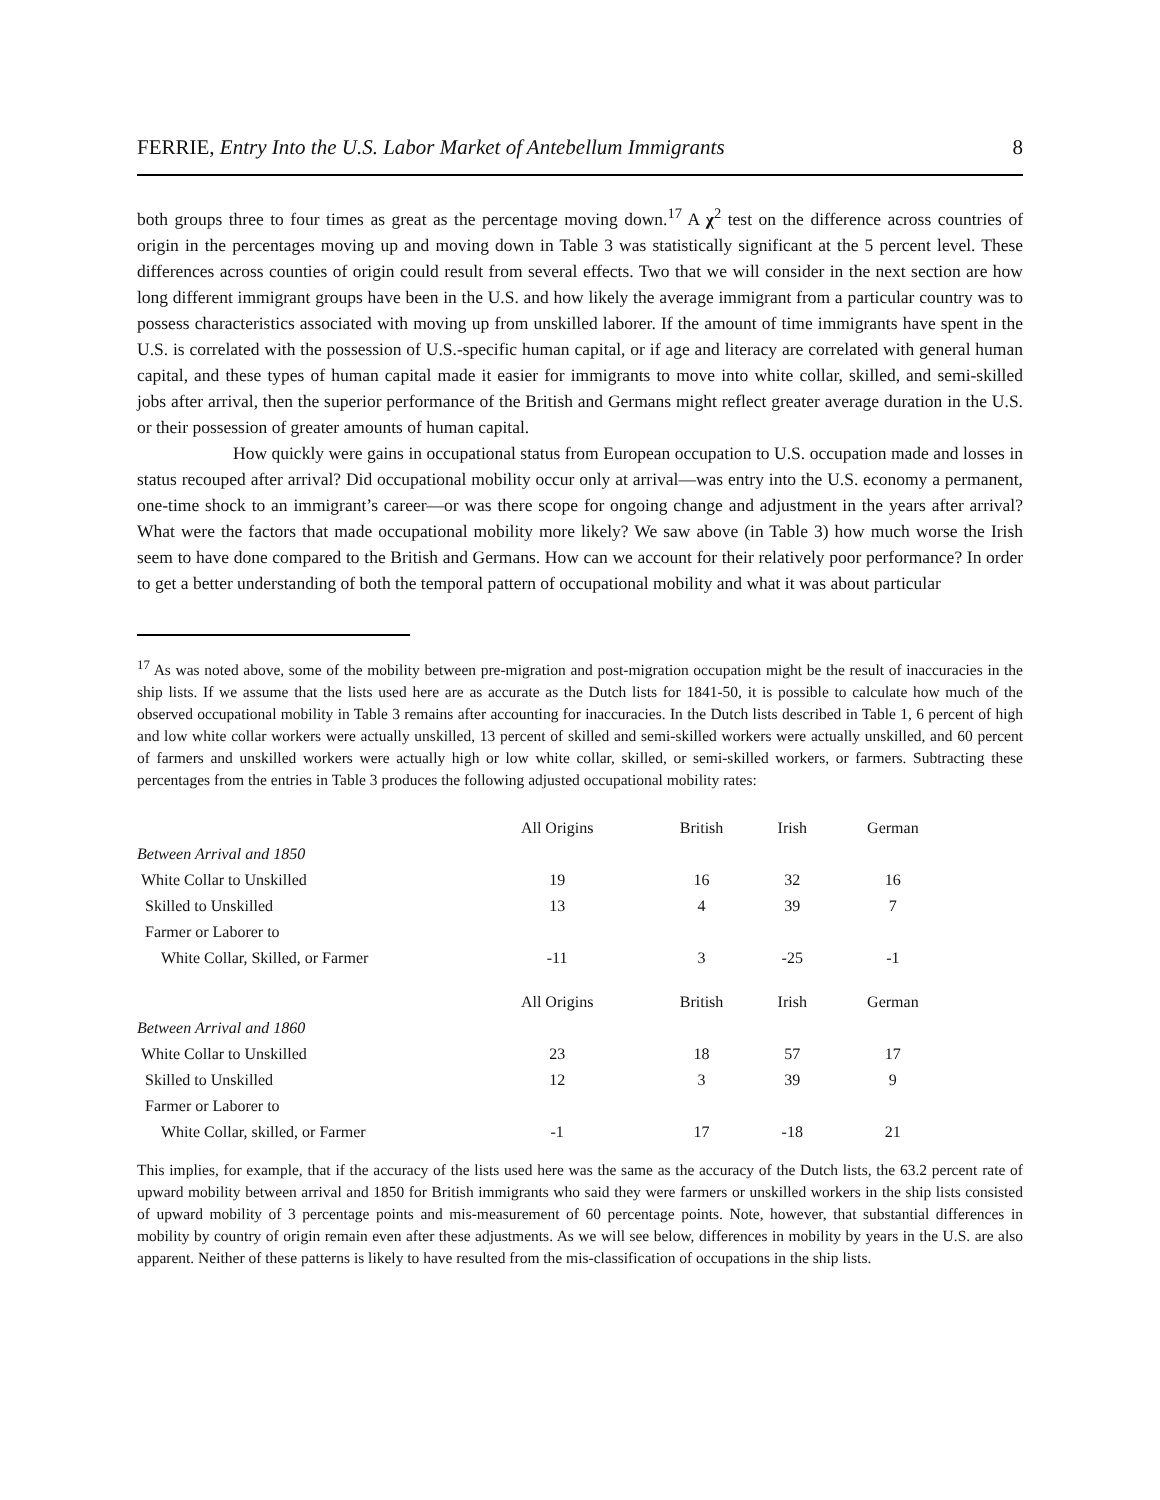FERRIE, Entry Into the U.S. Labor Market of Antebellum Immigrants 8
both groups three to four times as great as the percentage moving down.<sup>17</sup> A χ<sup>2</sup> test on the difference across countries of origin in the percentages moving up and moving down in Table 3 was statistically significant at the 5 percent level. These differences across counties of origin could result from several effects. Two that we will consider in the next section are how long different immigrant groups have been in the U.S. and how likely the average immigrant from a particular country was to possess characteristics associated with moving up from unskilled laborer. If the amount of time immigrants have spent in the U.S. is correlated with the possession of U.S.-specific human capital, or if age and literacy are correlated with general human capital, and these types of human capital made it easier for immigrants to move into white collar, skilled, and semi-skilled jobs after arrival, then the superior performance of the British and Germans might reflect greater average duration in the U.S. or their possession of greater amounts of human capital.
How quickly were gains in occupational status from European occupation to U.S. occupation made and losses in status recouped after arrival? Did occupational mobility occur only at arrival—was entry into the U.S. economy a permanent, one-time shock to an immigrant’s career—or was there scope for ongoing change and adjustment in the years after arrival? What were the factors that made occupational mobility more likely? We saw above (in Table 3) how much worse the Irish seem to have done compared to the British and Germans. How can we account for their relatively poor performance? In order to get a better understanding of both the temporal pattern of occupational mobility and what it was about particular
<sup>17</sup> As was noted above, some of the mobility between pre-migration and post-migration occupation might be the result of inaccuracies in the ship lists. If we assume that the lists used here are as accurate as the Dutch lists for 1841-50, it is possible to calculate how much of the observed occupational mobility in Table 3 remains after accounting for inaccuracies. In the Dutch lists described in Table 1, 6 percent of high and low white collar workers were actually unskilled, 13 percent of skilled and semi-skilled workers were actually unskilled, and 60 percent of farmers and unskilled workers were actually high or low white collar, skilled, or semi-skilled workers, or farmers. Subtracting these percentages from the entries in Table 3 produces the following adjusted occupational mobility rates:
| | All Origins | British | Irish | German |
| --- | --- | --- | --- | --- |
| Between Arrival and 1850 | | | | |
| White Collar to Unskilled | 19 | 16 | 32 | 16 |
| Skilled to Unskilled | 13 | 4 | 39 | 7 |
| Farmer or Laborer to | | | | |
| White Collar, Skilled, or Farmer | -11 | 3 | -25 | -1 |
| | All Origins | British | Irish | German |
| Between Arrival and 1860 | | | | |
| White Collar to Unskilled | 23 | 18 | 57 | 17 |
| Skilled to Unskilled | 12 | 3 | 39 | 9 |
| Farmer or Laborer to | | | | |
| White Collar, skilled, or Farmer | -1 | 17 | -18 | 21 |
This implies, for example, that if the accuracy of the lists used here was the same as the accuracy of the Dutch lists, the 63.2 percent rate of upward mobility between arrival and 1850 for British immigrants who said they were farmers or unskilled workers in the ship lists consisted of upward mobility of 3 percentage points and mis-measurement of 60 percentage points. Note, however, that substantial differences in mobility by country of origin remain even after these adjustments. As we will see below, differences in mobility by years in the U.S. are also apparent. Neither of these patterns is likely to have resulted from the mis-classification of occupations in the ship lists.